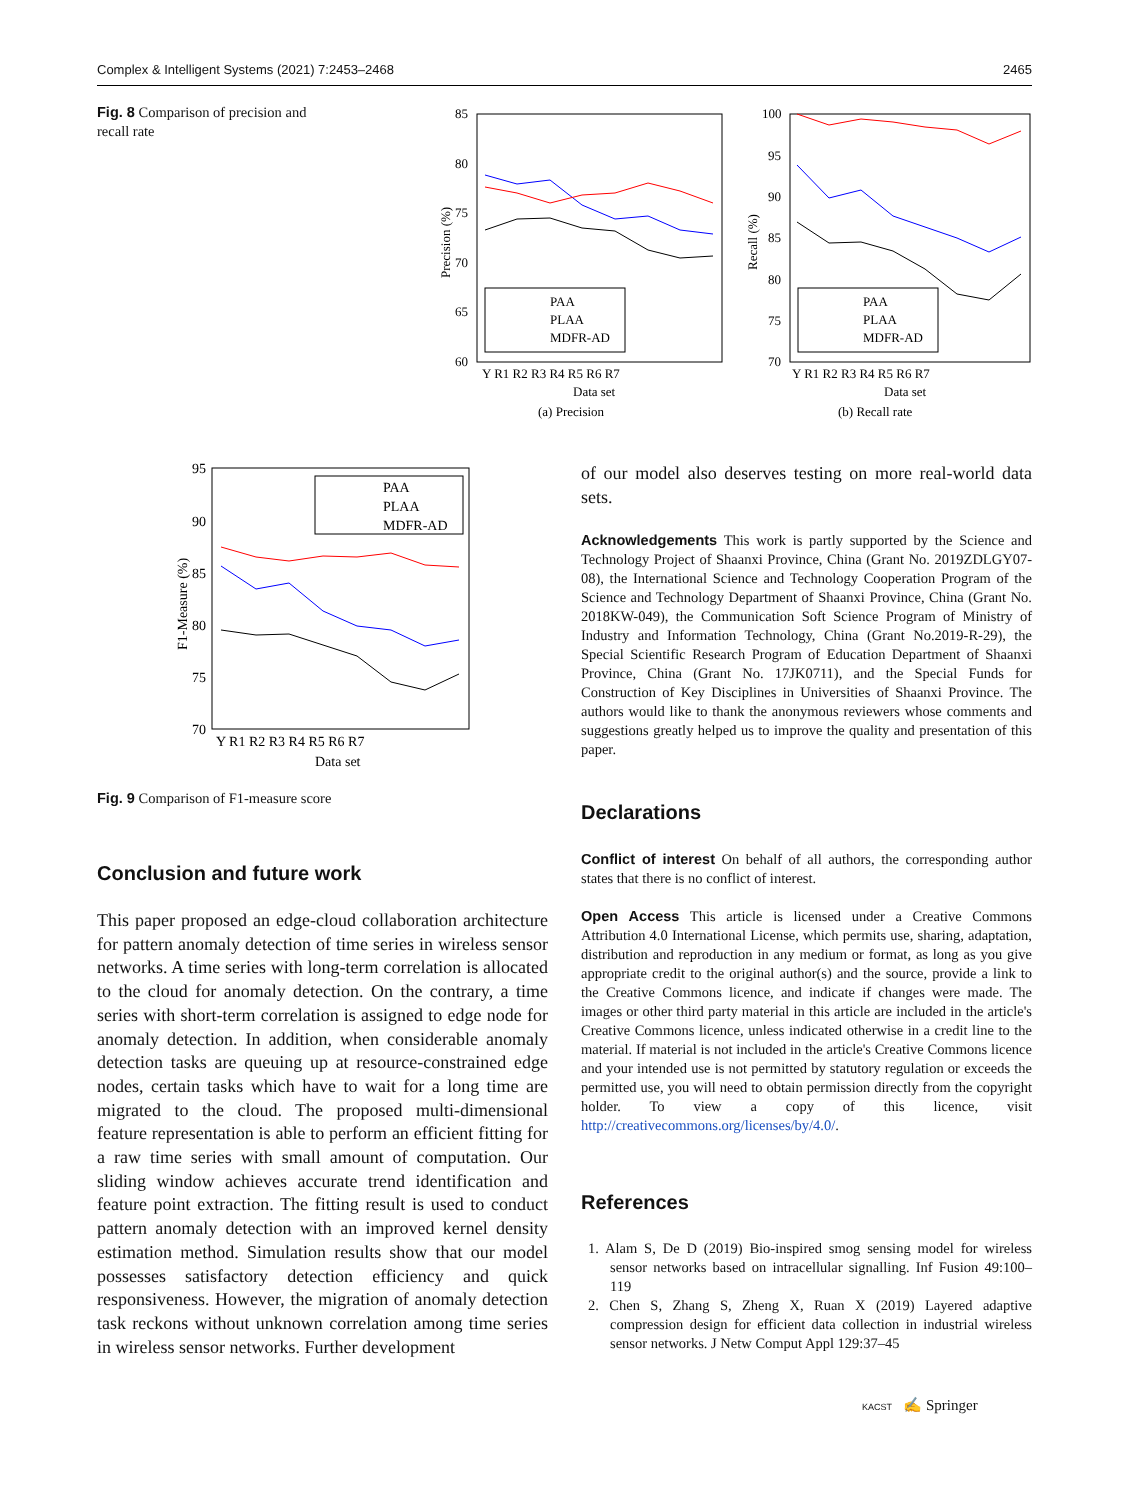Complex & Intelligent Systems (2021) 7:2453–2468 2465
Fig. 8 Comparison of precision and recall rate
85
80
75
70
65
60
Y R1 R2 R3 R4 R5 R6 R7
Data set
(a) Precision
PAA
PLAA
MDFR-AD
100
95
90
85
80
75
70
Y R1 R2 R3 R4 R5 R6 R7
Data set
(b) Recall rate
PAA
PLAA
MDFR-AD
Precision (%)
Recall (%)
95
90
85
80
75
70
Y R1 R2 R3 R4 R5 R6 R7
Data set
F1-Measure (%)
PAA
PLAA
MDFR-AD
Fig. 9 Comparison of F1-measure score
Conclusion and future work
This paper proposed an edge-cloud collaboration architecture for pattern anomaly detection of time series in wireless sensor networks. A time series with long-term correlation is allocated to the cloud for anomaly detection. On the contrary, a time series with short-term correlation is assigned to edge node for anomaly detection. In addition, when considerable anomaly detection tasks are queuing up at resource-constrained edge nodes, certain tasks which have to wait for a long time are migrated to the cloud. The proposed multi-dimensional feature representation is able to perform an efficient fitting for a raw time series with small amount of computation. Our sliding window achieves accurate trend identification and feature point extraction. The fitting result is used to conduct pattern anomaly detection with an improved kernel density estimation method. Simulation results show that our model possesses satisfactory detection efficiency and quick responsiveness. However, the migration of anomaly detection task reckons without unknown correlation among time series in wireless sensor networks. Further development
of our model also deserves testing on more real-world data sets.
Acknowledgements This work is partly supported by the Science and Technology Project of Shaanxi Province, China (Grant No. 2019ZDLGY07-08), the International Science and Technology Cooperation Program of the Science and Technology Department of Shaanxi Province, China (Grant No. 2018KW-049), the Communication Soft Science Program of Ministry of Industry and Information Technology, China (Grant No.2019-R-29), the Special Scientific Research Program of Education Department of Shaanxi Province, China (Grant No. 17JK0711), and the Special Funds for Construction of Key Disciplines in Universities of Shaanxi Province. The authors would like to thank the anonymous reviewers whose comments and suggestions greatly helped us to improve the quality and presentation of this paper.
Declarations
Conflict of interest On behalf of all authors, the corresponding author states that there is no conflict of interest.
Open Access This article is licensed under a Creative Commons Attribution 4.0 International License, which permits use, sharing, adaptation, distribution and reproduction in any medium or format, as long as you give appropriate credit to the original author(s) and the source, provide a link to the Creative Commons licence, and indicate if changes were made. The images or other third party material in this article are included in the article's Creative Commons licence, unless indicated otherwise in a credit line to the material. If material is not included in the article's Creative Commons licence and your intended use is not permitted by statutory regulation or exceeds the permitted use, you will need to obtain permission directly from the copyright holder. To view a copy of this licence, visit http://creativecommons.org/licenses/by/4.0/.
References
1. Alam S, De D (2019) Bio-inspired smog sensing model for wireless sensor networks based on intracellular signalling. Inf Fusion 49:100–119
2. Chen S, Zhang S, Zheng X, Ruan X (2019) Layered adaptive compression design for efficient data collection in industrial wireless sensor networks. J Netw Comput Appl 129:37–45
KACST ✍ Springer